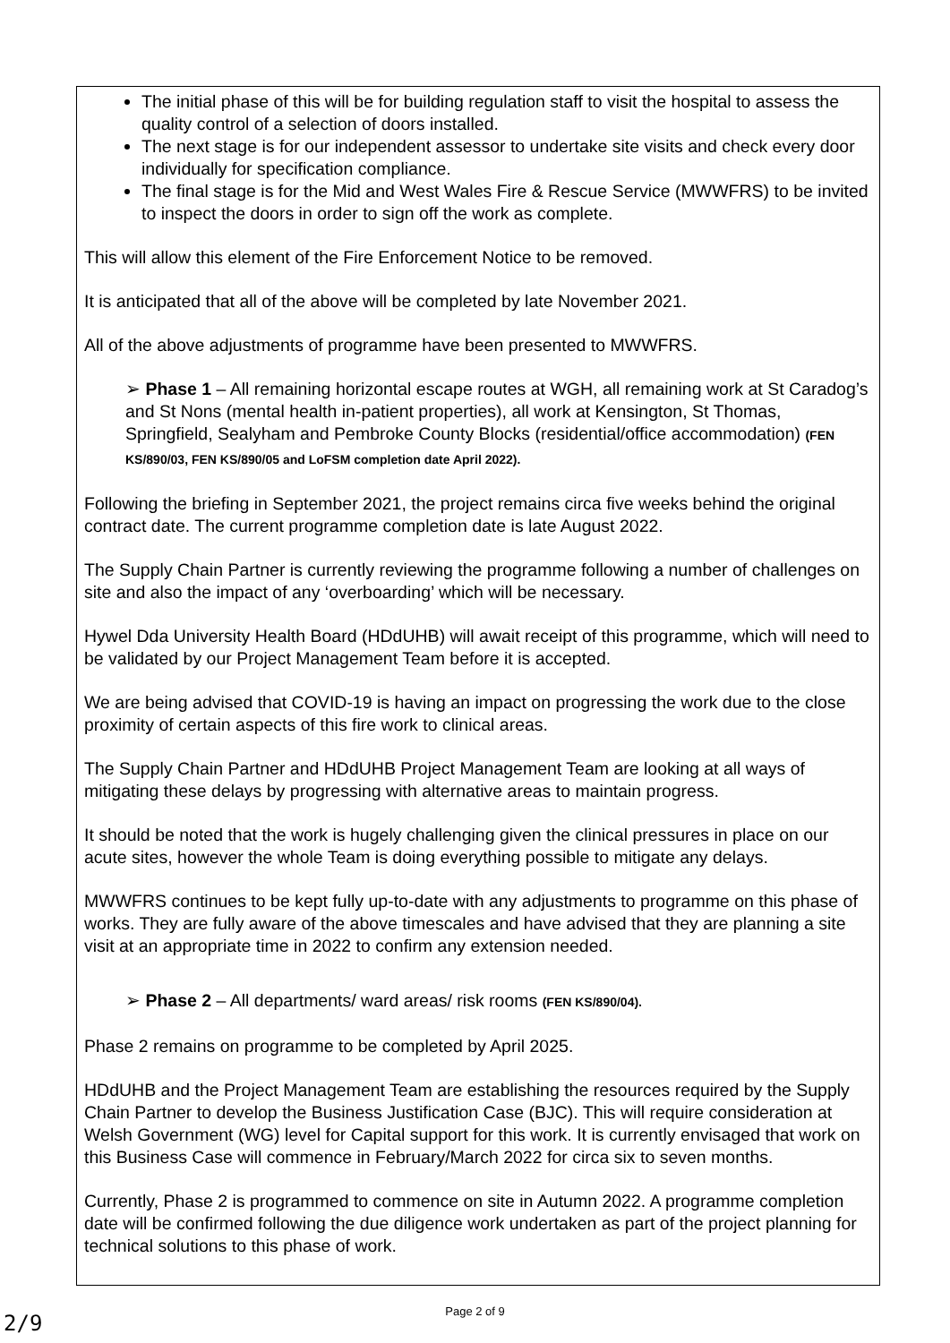The initial phase of this will be for building regulation staff to visit the hospital to assess the quality control of a selection of doors installed.
The next stage is for our independent assessor to undertake site visits and check every door individually for specification compliance.
The final stage is for the Mid and West Wales Fire & Rescue Service (MWWFRS) to be invited to inspect the doors in order to sign off the work as complete.
This will allow this element of the Fire Enforcement Notice to be removed.
It is anticipated that all of the above will be completed by late November 2021.
All of the above adjustments of programme have been presented to MWWFRS.
➢ Phase 1 – All remaining horizontal escape routes at WGH, all remaining work at St Caradog’s and St Nons (mental health in-patient properties), all work at Kensington, St Thomas, Springfield, Sealyham and Pembroke County Blocks (residential/office accommodation) (FEN KS/890/03, FEN KS/890/05 and LoFSM completion date April 2022).
Following the briefing in September 2021, the project remains circa five weeks behind the original contract date. The current programme completion date is late August 2022.
The Supply Chain Partner is currently reviewing the programme following a number of challenges on site and also the impact of any ‘overboarding’ which will be necessary.
Hywel Dda University Health Board (HDdUHB) will await receipt of this programme, which will need to be validated by our Project Management Team before it is accepted.
We are being advised that COVID-19 is having an impact on progressing the work due to the close proximity of certain aspects of this fire work to clinical areas.
The Supply Chain Partner and HDdUHB Project Management Team are looking at all ways of mitigating these delays by progressing with alternative areas to maintain progress.
It should be noted that the work is hugely challenging given the clinical pressures in place on our acute sites, however the whole Team is doing everything possible to mitigate any delays.
MWWFRS continues to be kept fully up-to-date with any adjustments to programme on this phase of works. They are fully aware of the above timescales and have advised that they are planning a site visit at an appropriate time in 2022 to confirm any extension needed.
➢ Phase 2 – All departments/ ward areas/ risk rooms (FEN KS/890/04).
Phase 2 remains on programme to be completed by April 2025.
HDdUHB and the Project Management Team are establishing the resources required by the Supply Chain Partner to develop the Business Justification Case (BJC). This will require consideration at Welsh Government (WG) level for Capital support for this work. It is currently envisaged that work on this Business Case will commence in February/March 2022 for circa six to seven months.
Currently, Phase 2 is programmed to commence on site in Autumn 2022. A programme completion date will be confirmed following the due diligence work undertaken as part of the project planning for technical solutions to this phase of work.
Page 2 of 9
2/9